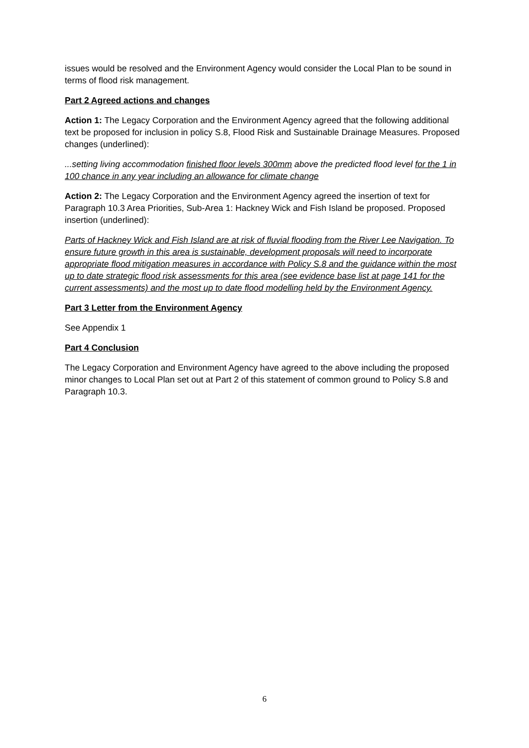issues would be resolved and the Environment Agency would consider the Local Plan to be sound in terms of flood risk management.
Part 2 Agreed actions and changes
Action 1: The Legacy Corporation and the Environment Agency agreed that the following additional text be proposed for inclusion in policy S.8, Flood Risk and Sustainable Drainage Measures. Proposed changes (underlined):
...setting living accommodation finished floor levels 300mm above the predicted flood level for the 1 in 100 chance in any year including an allowance for climate change
Action 2: The Legacy Corporation and the Environment Agency agreed the insertion of text for Paragraph 10.3 Area Priorities, Sub-Area 1: Hackney Wick and Fish Island be proposed. Proposed insertion (underlined):
Parts of Hackney Wick and Fish Island are at risk of fluvial flooding from the River Lee Navigation. To ensure future growth in this area is sustainable, development proposals will need to incorporate appropriate flood mitigation measures in accordance with Policy S.8 and the guidance within the most up to date strategic flood risk assessments for this area (see evidence base list at page 141 for the current assessments) and the most up to date flood modelling held by the Environment Agency.
Part 3 Letter from the Environment Agency
See Appendix 1
Part 4 Conclusion
The Legacy Corporation and Environment Agency have agreed to the above including the proposed minor changes to Local Plan set out at Part 2 of this statement of common ground to Policy S.8 and Paragraph 10.3.
6